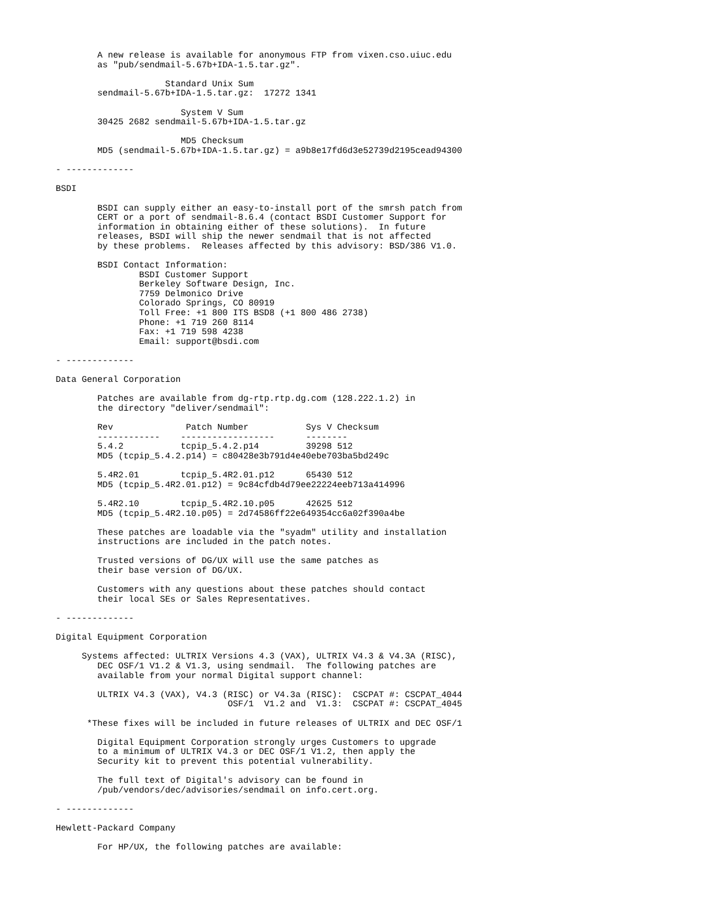A new release is available for anonymous FTP from vixen.cso.uiuc.edu
        as "pub/sendmail-5.67b+IDA-1.5.tar.gz".

                     Standard Unix Sum
        sendmail-5.67b+IDA-1.5.tar.gz:  17272 1341

                        System V Sum
        30425 2682 sendmail-5.67b+IDA-1.5.tar.gz

                        MD5 Checksum
        MD5 (sendmail-5.67b+IDA-1.5.tar.gz) = a9b8e17fd6d3e52739d2195cead94300

- -------------

BSDI

        BSDI can supply either an easy-to-install port of the smrsh patch from
        CERT or a port of sendmail-8.6.4 (contact BSDI Customer Support for
        information in obtaining either of these solutions).  In future
        releases, BSDI will ship the newer sendmail that is not affected
        by these problems.  Releases affected by this advisory: BSD/386 V1.0.

        BSDI Contact Information:
                BSDI Customer Support
                Berkeley Software Design, Inc.
                7759 Delmonico Drive
                Colorado Springs, CO 80919
                Toll Free: +1 800 ITS BSD8 (+1 800 486 2738)
                Phone: +1 719 260 8114
                Fax: +1 719 598 4238
                Email: support@bsdi.com

- -------------

Data General Corporation

        Patches are available from dg-rtp.rtp.dg.com (128.222.1.2) in
        the directory "deliver/sendmail":

        Rev              Patch Number           Sys V Checksum
        ------------    ------------------      --------
        5.4.2           tcpip_5.4.2.p14         39298 512
        MD5 (tcpip_5.4.2.p14) = c80428e3b791d4e40ebe703ba5bd249c

        5.4R2.01        tcpip_5.4R2.01.p12      65430 512
        MD5 (tcpip_5.4R2.01.p12) = 9c84cfdb4d79ee22224eeb713a414996

        5.4R2.10        tcpip_5.4R2.10.p05      42625 512
        MD5 (tcpip_5.4R2.10.p05) = 2d74586ff22e649354cc6a02f390a4be

        These patches are loadable via the "syadm" utility and installation
        instructions are included in the patch notes.

        Trusted versions of DG/UX will use the same patches as
        their base version of DG/UX.

        Customers with any questions about these patches should contact
        their local SEs or Sales Representatives.

- -------------

Digital Equipment Corporation

     Systems affected: ULTRIX Versions 4.3 (VAX), ULTRIX V4.3 & V4.3A (RISC),
        DEC OSF/1 V1.2 & V1.3, using sendmail.  The following patches are
        available from your normal Digital support channel:

        ULTRIX V4.3 (VAX), V4.3 (RISC) or V4.3a (RISC):  CSCPAT #: CSCPAT_4044
                                 OSF/1  V1.2 and  V1.3:  CSCPAT #: CSCPAT_4045

      *These fixes will be included in future releases of ULTRIX and DEC OSF/1

        Digital Equipment Corporation strongly urges Customers to upgrade
        to a minimum of ULTRIX V4.3 or DEC OSF/1 V1.2, then apply the
        Security kit to prevent this potential vulnerability.

        The full text of Digital's advisory can be found in
        /pub/vendors/dec/advisories/sendmail on info.cert.org.

- -------------

Hewlett-Packard Company

        For HP/UX, the following patches are available: